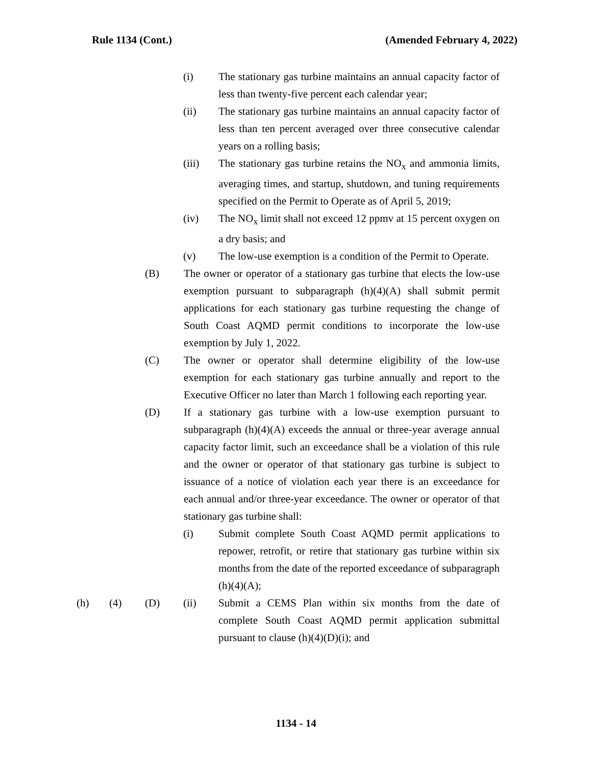Rule 1134 (Cont.) (Amended February 4, 2022)
(i) The stationary gas turbine maintains an annual capacity factor of less than twenty-five percent each calendar year;
(ii) The stationary gas turbine maintains an annual capacity factor of less than ten percent averaged over three consecutive calendar years on a rolling basis;
(iii) The stationary gas turbine retains the NO<sub>x</sub> and ammonia limits, averaging times, and startup, shutdown, and tuning requirements specified on the Permit to Operate as of April 5, 2019;
(iv) The NO<sub>x</sub> limit shall not exceed 12 ppmv at 15 percent oxygen on a dry basis; and
(v) The low-use exemption is a condition of the Permit to Operate.
(B) The owner or operator of a stationary gas turbine that elects the low-use exemption pursuant to subparagraph (h)(4)(A) shall submit permit applications for each stationary gas turbine requesting the change of South Coast AQMD permit conditions to incorporate the low-use exemption by July 1, 2022.
(C) The owner or operator shall determine eligibility of the low-use exemption for each stationary gas turbine annually and report to the Executive Officer no later than March 1 following each reporting year.
(D) If a stationary gas turbine with a low-use exemption pursuant to subparagraph (h)(4)(A) exceeds the annual or three-year average annual capacity factor limit, such an exceedance shall be a violation of this rule and the owner or operator of that stationary gas turbine is subject to issuance of a notice of violation each year there is an exceedance for each annual and/or three-year exceedance. The owner or operator of that stationary gas turbine shall:
(i) Submit complete South Coast AQMD permit applications to repower, retrofit, or retire that stationary gas turbine within six months from the date of the reported exceedance of subparagraph (h)(4)(A);
(h) (4) (D) (ii) Submit a CEMS Plan within six months from the date of complete South Coast AQMD permit application submittal pursuant to clause (h)(4)(D)(i); and
1134 - 14